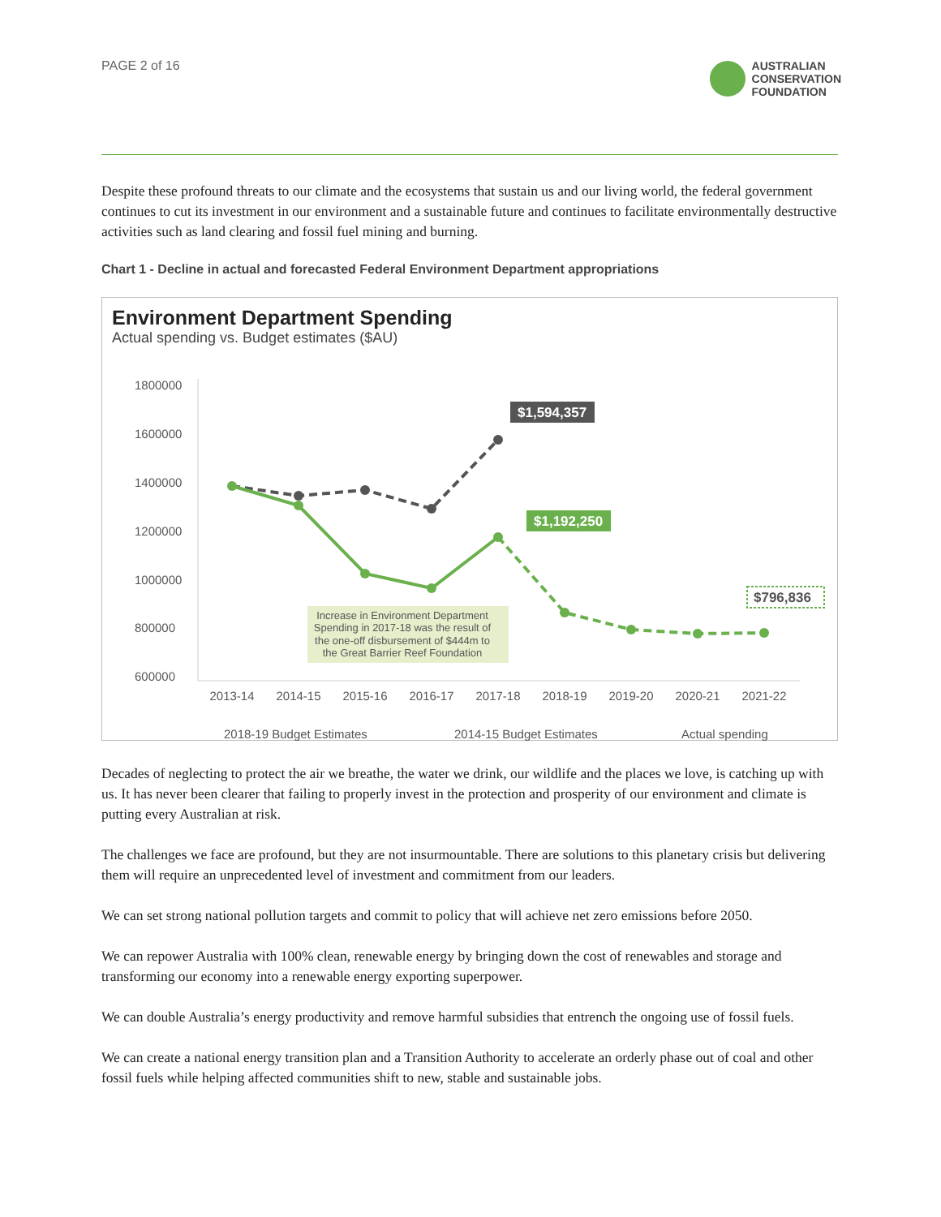PAGE 2 of 16
AUSTRALIAN
CONSERVATION
FOUNDATION
Despite these profound threats to our climate and the ecosystems that sustain us and our living world, the federal government continues to cut its investment in our environment and a sustainable future and continues to facilitate environmentally destructive activities such as land clearing and fossil fuel mining and burning.
Chart 1 - Decline in actual and forecasted Federal Environment Department appropriations
Environment Department Spending
Actual spending vs. Budget estimates ($AU)
1800000
1600000
1400000
1200000
1000000
800000
600000
$1,594,357
$1,192,250
$796,836
Increase in Environment Department Spending in 2017-18 was the result of the one-off disbursement of $444m to the Great Barrier Reef Foundation
2013-14
2014-15
2015-16
2016-17
2017-18
2018-19
2019-20
2020-21
2021-22
2018-19 Budget Estimates
2014-15 Budget Estimates
Actual spending
Decades of neglecting to protect the air we breathe, the water we drink, our wildlife and the places we love, is catching up with us. It has never been clearer that failing to properly invest in the protection and prosperity of our environment and climate is putting every Australian at risk.
The challenges we face are profound, but they are not insurmountable. There are solutions to this planetary crisis but delivering them will require an unprecedented level of investment and commitment from our leaders.
We can set strong national pollution targets and commit to policy that will achieve net zero emissions before 2050.
We can repower Australia with 100% clean, renewable energy by bringing down the cost of renewables and storage and transforming our economy into a renewable energy exporting superpower.
We can double Australia’s energy productivity and remove harmful subsidies that entrench the ongoing use of fossil fuels.
We can create a national energy transition plan and a Transition Authority to accelerate an orderly phase out of coal and other fossil fuels while helping affected communities shift to new, stable and sustainable jobs.